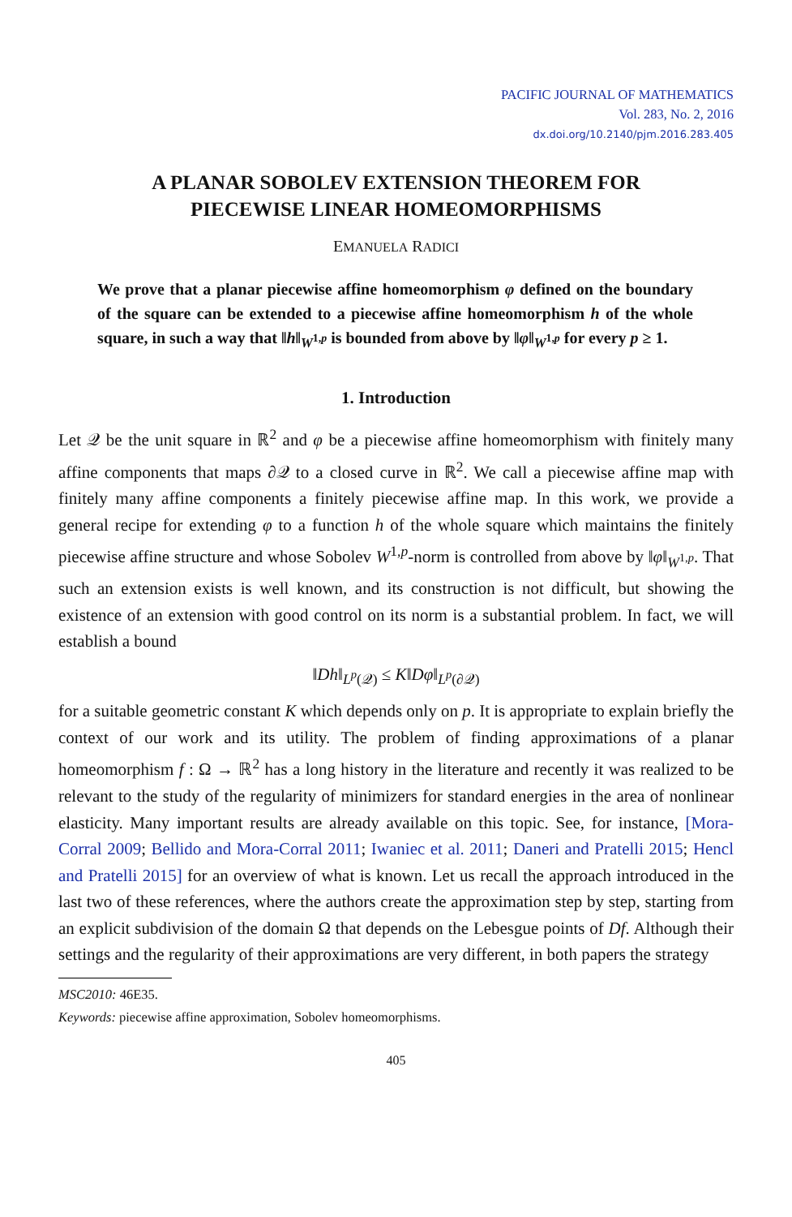PACIFIC JOURNAL OF MATHEMATICS
Vol. 283, No. 2, 2016
dx.doi.org/10.2140/pjm.2016.283.405
A PLANAR SOBOLEV EXTENSION THEOREM FOR
PIECEWISE LINEAR HOMEOMORPHISMS
EMANUELA RADICI
We prove that a planar piecewise affine homeomorphism φ defined on the boundary of the square can be extended to a piecewise affine homeomorphism h of the whole square, in such a way that ‖h‖<sub>W<sup>1,p</sup></sub> is bounded from above by ‖φ‖<sub>W<sup>1,p</sup></sub> for every p ≥ 1.
1. Introduction
Let 𝒬 be the unit square in ℝ<sup>2</sup> and φ be a piecewise affine homeomorphism with finitely many affine components that maps ∂𝒬 to a closed curve in ℝ<sup>2</sup>. We call a piecewise affine map with finitely many affine components a finitely piecewise affine map. In this work, we provide a general recipe for extending φ to a function h of the whole square which maintains the finitely piecewise affine structure and whose Sobolev W<sup>1,p</sup>-norm is controlled from above by ‖φ‖<sub>W<sup>1,p</sup></sub>. That such an extension exists is well known, and its construction is not difficult, but showing the existence of an extension with good control on its norm is a substantial problem. In fact, we will establish a bound
‖Dh‖<sub>L<sup>p</sup>(𝒬)</sub> ≤ K‖Dφ‖<sub>L<sup>p</sup>(∂𝒬)</sub>
for a suitable geometric constant K which depends only on p. It is appropriate to explain briefly the context of our work and its utility. The problem of finding approximations of a planar homeomorphism f : Ω → ℝ<sup>2</sup> has a long history in the literature and recently it was realized to be relevant to the study of the regularity of minimizers for standard energies in the area of nonlinear elasticity. Many important results are already available on this topic. See, for instance, [Mora-Corral 2009; Bellido and Mora-Corral 2011; Iwaniec et al. 2011; Daneri and Pratelli 2015; Hencl and Pratelli 2015] for an overview of what is known. Let us recall the approach introduced in the last two of these references, where the authors create the approximation step by step, starting from an explicit subdivision of the domain Ω that depends on the Lebesgue points of Df. Although their settings and the regularity of their approximations are very different, in both papers the strategy
MSC2010: 46E35.
Keywords: piecewise affine approximation, Sobolev homeomorphisms.
405